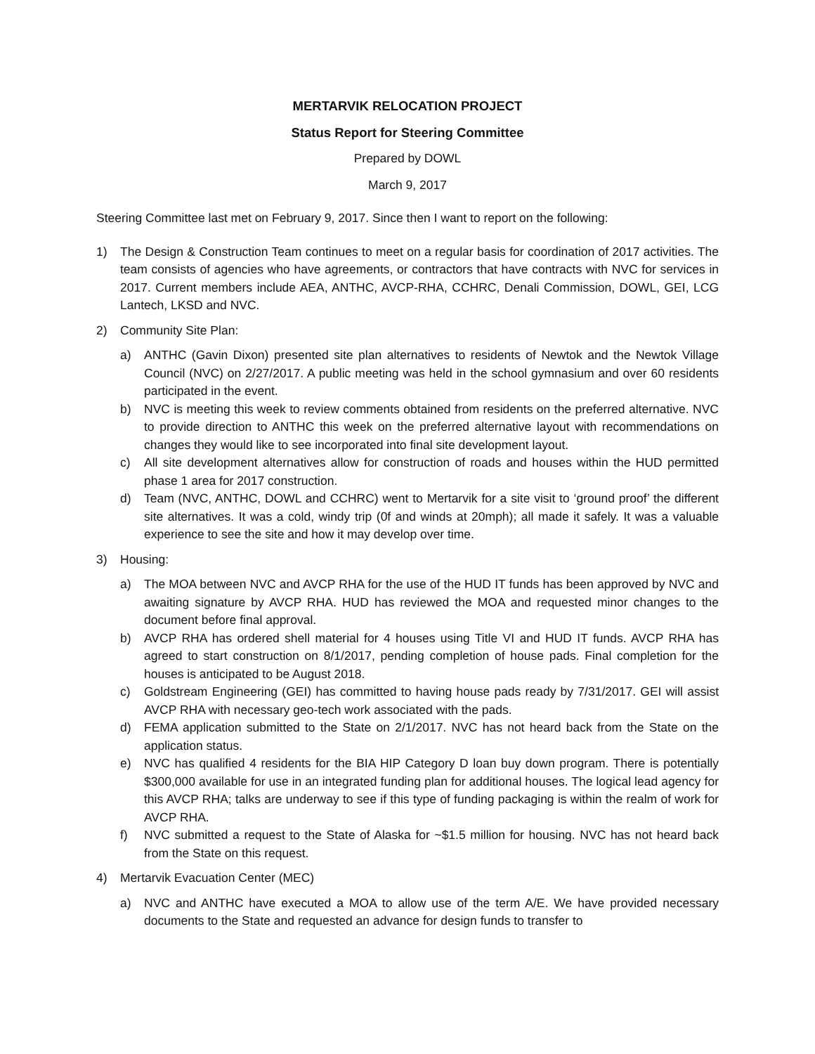MERTARVIK RELOCATION PROJECT
Status Report for Steering Committee
Prepared by DOWL
March 9, 2017
Steering Committee last met on February 9, 2017. Since then I want to report on the following:
1) The Design & Construction Team continues to meet on a regular basis for coordination of 2017 activities. The team consists of agencies who have agreements, or contractors that have contracts with NVC for services in 2017. Current members include AEA, ANTHC, AVCP-RHA, CCHRC, Denali Commission, DOWL, GEI, LCG Lantech, LKSD and NVC.
2) Community Site Plan:
a) ANTHC (Gavin Dixon) presented site plan alternatives to residents of Newtok and the Newtok Village Council (NVC) on 2/27/2017. A public meeting was held in the school gymnasium and over 60 residents participated in the event.
b) NVC is meeting this week to review comments obtained from residents on the preferred alternative. NVC to provide direction to ANTHC this week on the preferred alternative layout with recommendations on changes they would like to see incorporated into final site development layout.
c) All site development alternatives allow for construction of roads and houses within the HUD permitted phase 1 area for 2017 construction.
d) Team (NVC, ANTHC, DOWL and CCHRC) went to Mertarvik for a site visit to ‘ground proof’ the different site alternatives. It was a cold, windy trip (0f and winds at 20mph); all made it safely. It was a valuable experience to see the site and how it may develop over time.
3) Housing:
a) The MOA between NVC and AVCP RHA for the use of the HUD IT funds has been approved by NVC and awaiting signature by AVCP RHA. HUD has reviewed the MOA and requested minor changes to the document before final approval.
b) AVCP RHA has ordered shell material for 4 houses using Title VI and HUD IT funds. AVCP RHA has agreed to start construction on 8/1/2017, pending completion of house pads. Final completion for the houses is anticipated to be August 2018.
c) Goldstream Engineering (GEI) has committed to having house pads ready by 7/31/2017. GEI will assist AVCP RHA with necessary geo-tech work associated with the pads.
d) FEMA application submitted to the State on 2/1/2017. NVC has not heard back from the State on the application status.
e) NVC has qualified 4 residents for the BIA HIP Category D loan buy down program. There is potentially $300,000 available for use in an integrated funding plan for additional houses. The logical lead agency for this AVCP RHA; talks are underway to see if this type of funding packaging is within the realm of work for AVCP RHA.
f) NVC submitted a request to the State of Alaska for ~$1.5 million for housing. NVC has not heard back from the State on this request.
4) Mertarvik Evacuation Center (MEC)
a) NVC and ANTHC have executed a MOA to allow use of the term A/E. We have provided necessary documents to the State and requested an advance for design funds to transfer to